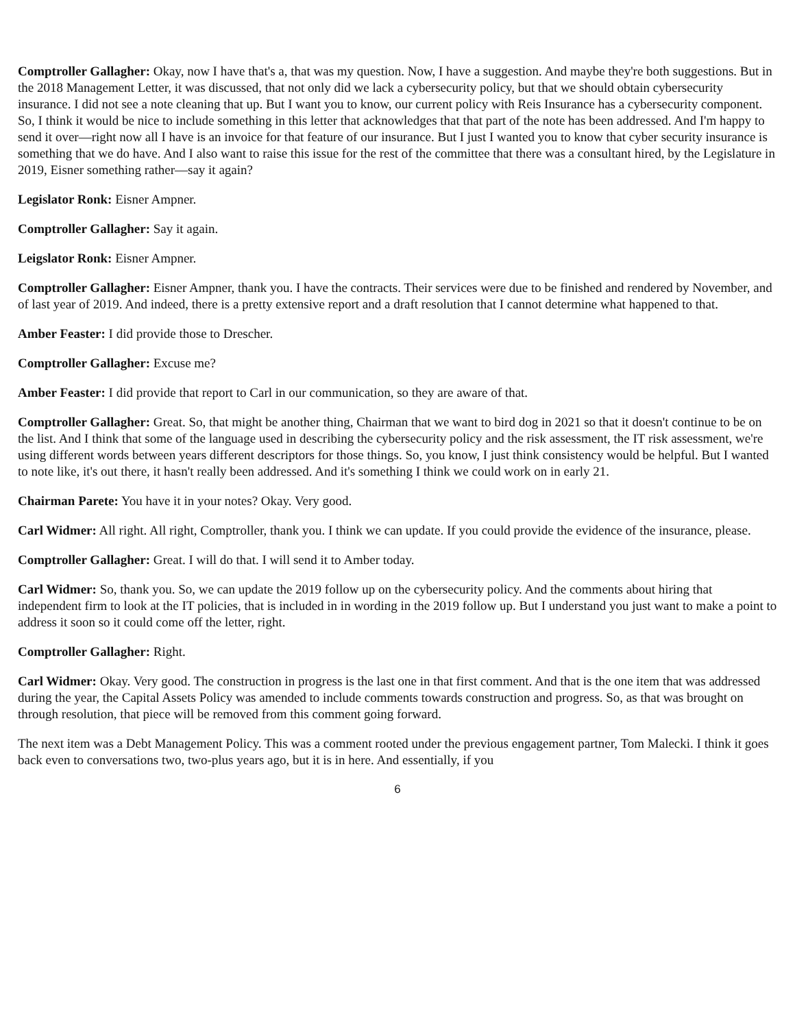Comptroller Gallagher: Okay, now I have that's a, that was my question. Now, I have a suggestion. And maybe they're both suggestions. But in the 2018 Management Letter, it was discussed, that not only did we lack a cybersecurity policy, but that we should obtain cybersecurity insurance. I did not see a note cleaning that up. But I want you to know, our current policy with Reis Insurance has a cybersecurity component. So, I think it would be nice to include something in this letter that acknowledges that that part of the note has been addressed. And I'm happy to send it over—right now all I have is an invoice for that feature of our insurance. But I just I wanted you to know that cyber security insurance is something that we do have. And I also want to raise this issue for the rest of the committee that there was a consultant hired, by the Legislature in 2019, Eisner something rather—say it again?
Legislator Ronk: Eisner Ampner.
Comptroller Gallagher: Say it again.
Leigslator Ronk: Eisner Ampner.
Comptroller Gallagher: Eisner Ampner, thank you. I have the contracts. Their services were due to be finished and rendered by November, and of last year of 2019. And indeed, there is a pretty extensive report and a draft resolution that I cannot determine what happened to that.
Amber Feaster: I did provide those to Drescher.
Comptroller Gallagher: Excuse me?
Amber Feaster: I did provide that report to Carl in our communication, so they are aware of that.
Comptroller Gallagher: Great. So, that might be another thing, Chairman that we want to bird dog in 2021 so that it doesn't continue to be on the list. And I think that some of the language used in describing the cybersecurity policy and the risk assessment, the IT risk assessment, we're using different words between years different descriptors for those things. So, you know, I just think consistency would be helpful. But I wanted to note like, it's out there, it hasn't really been addressed. And it's something I think we could work on in early 21.
Chairman Parete: You have it in your notes? Okay. Very good.
Carl Widmer: All right. All right, Comptroller, thank you. I think we can update. If you could provide the evidence of the insurance, please.
Comptroller Gallagher: Great. I will do that. I will send it to Amber today.
Carl Widmer: So, thank you. So, we can update the 2019 follow up on the cybersecurity policy. And the comments about hiring that independent firm to look at the IT policies, that is included in in wording in the 2019 follow up. But I understand you just want to make a point to address it soon so it could come off the letter, right.
Comptroller Gallagher: Right.
Carl Widmer: Okay. Very good. The construction in progress is the last one in that first comment. And that is the one item that was addressed during the year, the Capital Assets Policy was amended to include comments towards construction and progress. So, as that was brought on through resolution, that piece will be removed from this comment going forward.
The next item was a Debt Management Policy. This was a comment rooted under the previous engagement partner, Tom Malecki. I think it goes back even to conversations two, two-plus years ago, but it is in here. And essentially, if you
6